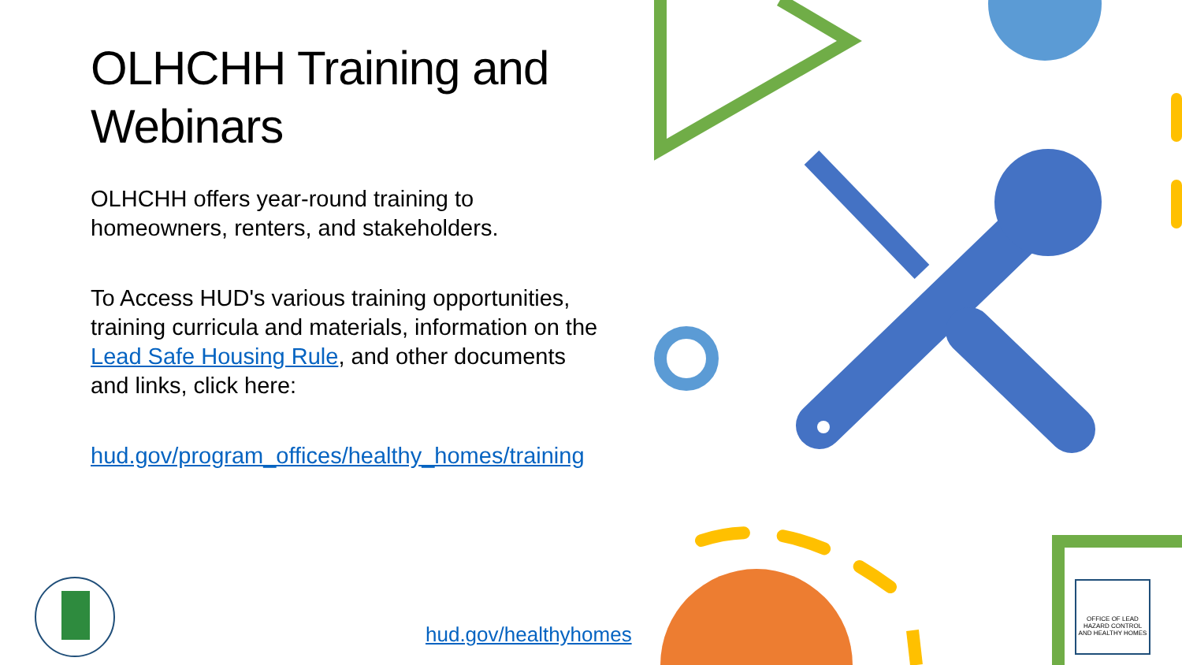OLHCHH Training and Webinars
OLHCHH offers year-round training to homeowners, renters, and stakeholders.
To Access HUD's various training opportunities, training curricula and materials, information on the Lead Safe Housing Rule, and other documents and links, click here:
hud.gov/program_offices/healthy_homes/training
hud.gov/healthyhomes
OFFICE OF LEAD HAZARD CONTROL AND HEALTHY HOMES